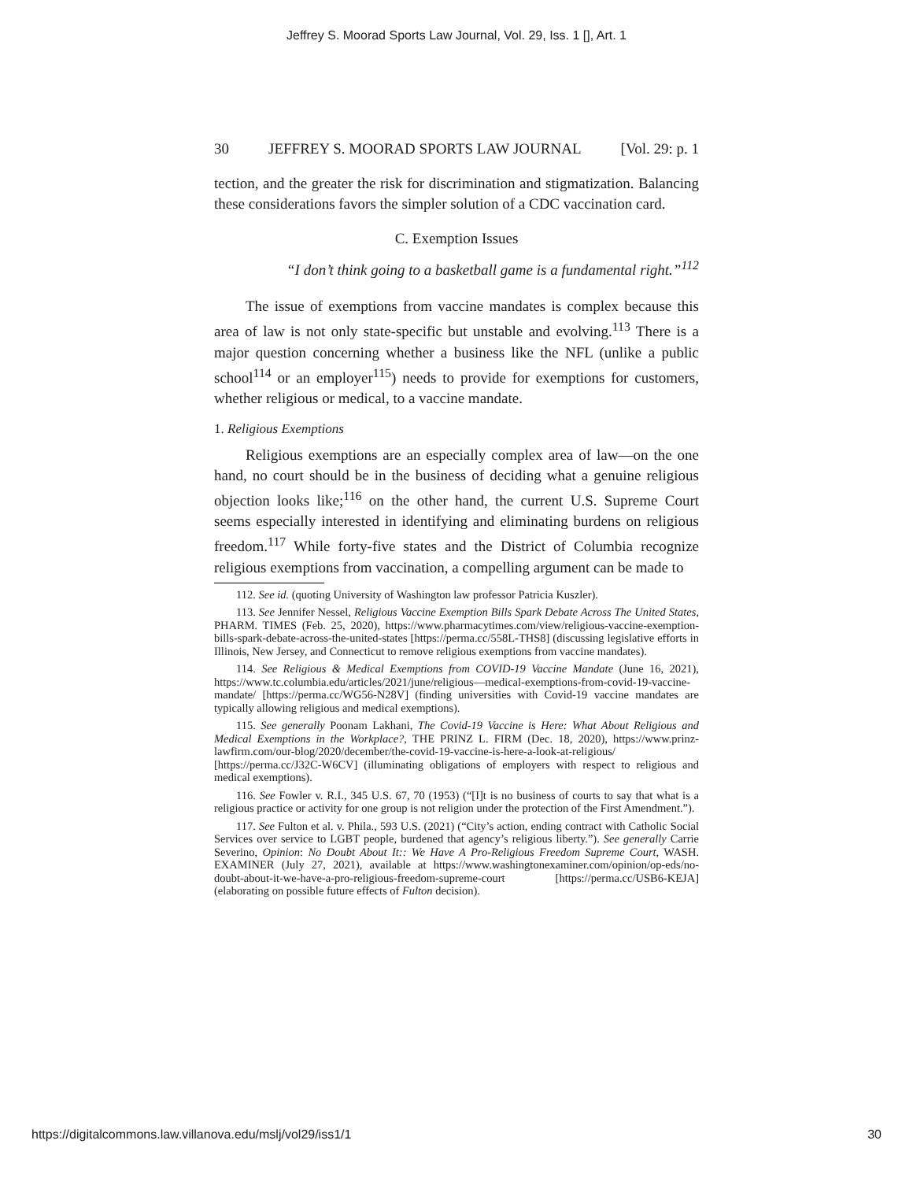Jeffrey S. Moorad Sports Law Journal, Vol. 29, Iss. 1 [], Art. 1
30 JEFFREY S. MOORAD SPORTS LAW JOURNAL [Vol. 29: p. 1
tection, and the greater the risk for discrimination and stigmatization. Balancing these considerations favors the simpler solution of a CDC vaccination card.
C. Exemption Issues
“I don’t think going to a basketball game is a fundamental right.”<sup>112</sup>
The issue of exemptions from vaccine mandates is complex because this area of law is not only state-specific but unstable and evolving.<sup>113</sup> There is a major question concerning whether a business like the NFL (unlike a public school<sup>114</sup> or an employer<sup>115</sup>) needs to provide for exemptions for customers, whether religious or medical, to a vaccine mandate.
1. Religious Exemptions
Religious exemptions are an especially complex area of law—on the one hand, no court should be in the business of deciding what a genuine religious objection looks like;<sup>116</sup> on the other hand, the current U.S. Supreme Court seems especially interested in identifying and eliminating burdens on religious freedom.<sup>117</sup> While forty-five states and the District of Columbia recognize religious exemptions from vaccination, a compelling argument can be made to
112. See id. (quoting University of Washington law professor Patricia Kuszler).
113. See Jennifer Nessel, Religious Vaccine Exemption Bills Spark Debate Across The United States, PHARM. TIMES (Feb. 25, 2020), https://www.pharmacytimes.com/view/religious-vaccine-exemption-bills-spark-debate-across-the-united-states [https://perma.cc/558L-THS8] (discussing legislative efforts in Illinois, New Jersey, and Connecticut to remove religious exemptions from vaccine mandates).
114. See Religious & Medical Exemptions from COVID-19 Vaccine Mandate (June 16, 2021), https://www.tc.columbia.edu/articles/2021/june/religious—medical-exemptions-from-covid-19-vaccine-mandate/ [https://perma.cc/WG56-N28V] (finding universities with Covid-19 vaccine mandates are typically allowing religious and medical exemptions).
115. See generally Poonam Lakhani, The Covid-19 Vaccine is Here: What About Religious and Medical Exemptions in the Workplace?, THE PRINZ L. FIRM (Dec. 18, 2020), https://www.prinz-lawfirm.com/our-blog/2020/december/the-covid-19-vaccine-is-here-a-look-at-religious/ [https://perma.cc/J32C-W6CV] (illuminating obligations of employers with respect to religious and medical exemptions).
116. See Fowler v. R.I., 345 U.S. 67, 70 (1953) (“[I]t is no business of courts to say that what is a religious practice or activity for one group is not religion under the protection of the First Amendment.”).
117. See Fulton et al. v. Phila., 593 U.S. (2021) (“City’s action, ending contract with Catholic Social Services over service to LGBT people, burdened that agency’s religious liberty.”). See generally Carrie Severino, Opinion: No Doubt About It:: We Have A Pro-Religious Freedom Supreme Court, WASH. EXAMINER (July 27, 2021), available at https://www.washingtonexaminer.com/opinion/op-eds/no-doubt-about-it-we-have-a-pro-religious-freedom-supreme-court [https://perma.cc/USB6-KEJA] (elaborating on possible future effects of Fulton decision).
https://digitalcommons.law.villanova.edu/mslj/vol29/iss1/1 30